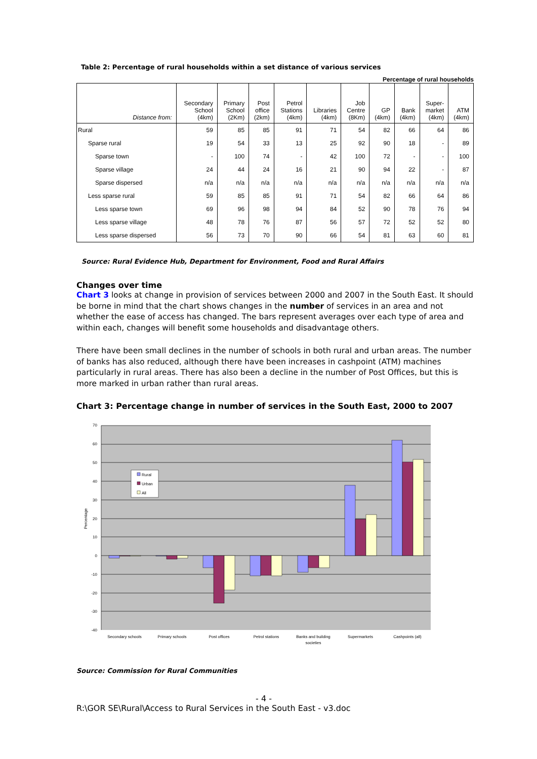Table 2: Percentage of rural households within a set distance of various services
Percentage of rural households
| Distance from: | Secondary School (4km) | Primary School (2Km) | Post office (2km) | Petrol Stations (4km) | Libraries (4km) | Job Centre (8Km) | GP (4km) | Bank (4km) | Super- market (4km) | ATM (4km) |
| --- | --- | --- | --- | --- | --- | --- | --- | --- | --- | --- |
| Rural | 59 | 85 | 85 | 91 | 71 | 54 | 82 | 66 | 64 | 86 |
| Sparse rural | 19 | 54 | 33 | 13 | 25 | 92 | 90 | 18 | - | 89 |
| Sparse town | - | 100 | 74 | - | 42 | 100 | 72 | - | - | 100 |
| Sparse village | 24 | 44 | 24 | 16 | 21 | 90 | 94 | 22 | - | 87 |
| Sparse dispersed | n/a | n/a | n/a | n/a | n/a | n/a | n/a | n/a | n/a | n/a |
| Less sparse rural | 59 | 85 | 85 | 91 | 71 | 54 | 82 | 66 | 64 | 86 |
| Less sparse town | 69 | 96 | 98 | 94 | 84 | 52 | 90 | 78 | 76 | 94 |
| Less sparse village | 48 | 78 | 76 | 87 | 56 | 57 | 72 | 52 | 52 | 80 |
| Less sparse dispersed | 56 | 73 | 70 | 90 | 66 | 54 | 81 | 63 | 60 | 81 |
Source: Rural Evidence Hub, Department for Environment, Food and Rural Affairs
Changes over time
Chart 3 looks at change in provision of services between 2000 and 2007 in the South East. It should be borne in mind that the chart shows changes in the number of services in an area and not whether the ease of access has changed. The bars represent averages over each type of area and within each, changes will benefit some households and disadvantage others.
There have been small declines in the number of schools in both rural and urban areas. The number of banks has also reduced, although there have been increases in cashpoint (ATM) machines particularly in rural areas. There has also been a decline in the number of Post Offices, but this is more marked in urban rather than rural areas.
Chart 3: Percentage change in number of services in the South East, 2000 to 2007
Rural
Urban
All
70
60
50
40
30
20
10
0
-10
-20
-30
-40
Percentage
Secondary schools
Primary schools
Post offices
Petrol stations
Banks and building
societies
Supermarkets
Cashpoints (all)
Source: Commission for Rural Communities
- 4 -
R:\GOR SE\Rural\Access to Rural Services in the South East - v3.doc